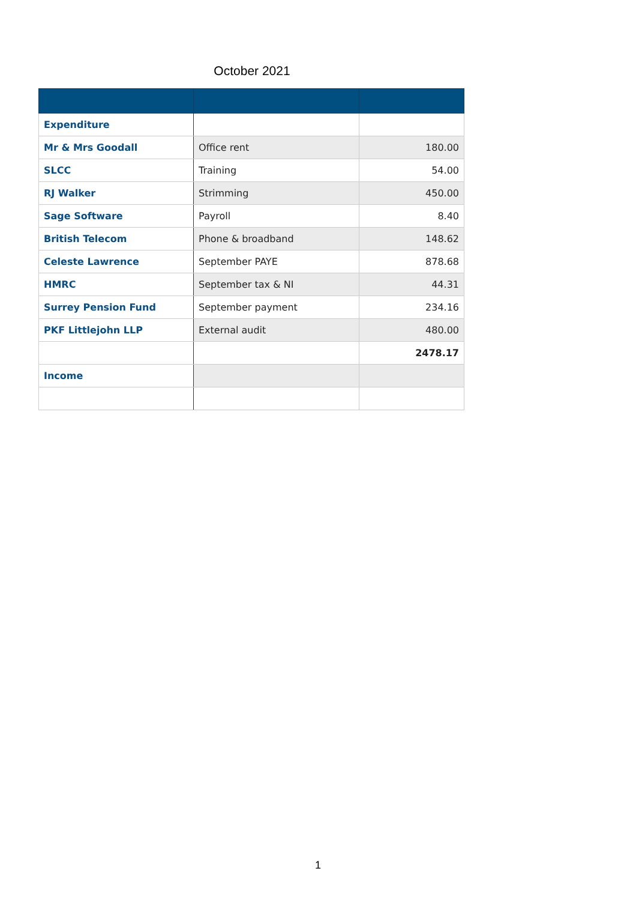October 2021
| Expenditure | | |
| Mr & Mrs Goodall | Office rent | 180.00 |
| SLCC | Training | 54.00 |
| RJ Walker | Strimming | 450.00 |
| Sage Software | Payroll | 8.40 |
| British Telecom | Phone & broadband | 148.62 |
| Celeste Lawrence | September PAYE | 878.68 |
| HMRC | September tax & NI | 44.31 |
| Surrey Pension Fund | September payment | 234.16 |
| PKF Littlejohn LLP | External audit | 480.00 |
| | | 2478.17 |
| Income | | |
1